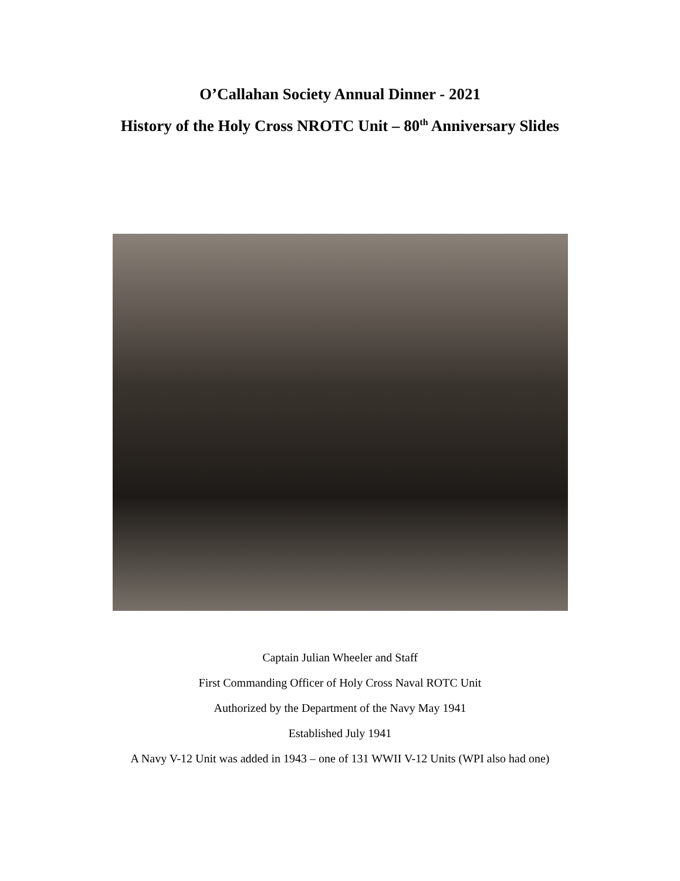O’Callahan Society Annual Dinner - 2021
History of the Holy Cross NROTC Unit – 80<sup>th</sup> Anniversary Slides
Captain Julian Wheeler and Staff
First Commanding Officer of Holy Cross Naval ROTC Unit
Authorized by the Department of the Navy May 1941
Established July 1941
A Navy V-12 Unit was added in 1943 – one of 131 WWII V-12 Units (WPI also had one)